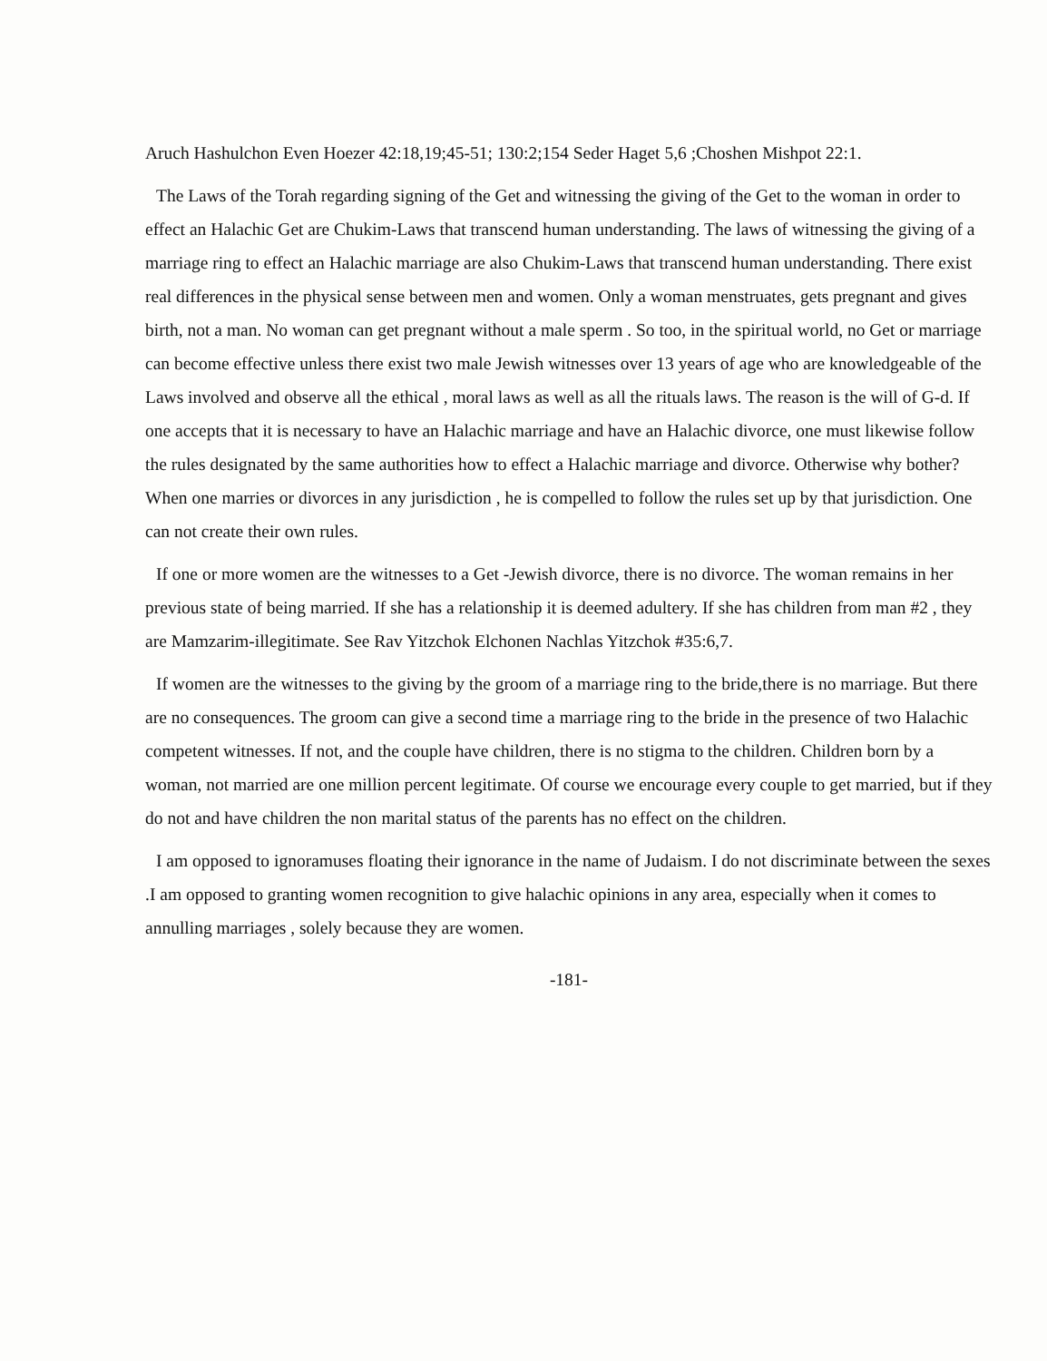Aruch Hashulchon Even Hoezer 42:18,19;45-51; 130:2;154 Seder Haget 5,6 ;Choshen Mishpot 22:1.
The Laws of the Torah regarding signing of the Get and witnessing the giving of the Get to the woman in order to effect an Halachic Get are Chukim-Laws that transcend human understanding. The laws of witnessing the giving of a marriage ring to effect an Halachic marriage are also Chukim-Laws that transcend human understanding. There exist real differences in the physical sense between men and women. Only a woman menstruates, gets pregnant and gives birth, not a man. No woman can get pregnant without a male sperm . So too, in the spiritual world, no Get or marriage can become effective unless there exist two male Jewish witnesses over 13 years of age who are knowledgeable of the Laws involved and observe all the ethical , moral laws as well as all the rituals laws. The reason is the will of G-d. If one accepts that it is necessary to have an Halachic marriage and have an Halachic divorce, one must likewise follow the rules designated by the same authorities how to effect a Halachic marriage and divorce. Otherwise why bother? When one marries or divorces in any jurisdiction , he is compelled to follow the rules set up by that jurisdiction. One can not create their own rules.
If one or more women are the witnesses to a Get -Jewish divorce, there is no divorce. The woman remains in her previous state of being married. If she has a relationship it is deemed adultery. If she has children from man #2 , they are Mamzarim-illegitimate. See Rav Yitzchok Elchonen Nachlas Yitzchok #35:6,7.
If women are the witnesses to the giving by the groom of a marriage ring to the bride,there is no marriage. But there are no consequences. The groom can give a second time a marriage ring to the bride in the presence of two Halachic competent witnesses. If not, and the couple have children, there is no stigma to the children. Children born by a woman, not married are one million percent legitimate. Of course we encourage every couple to get married, but if they do not and have children the non marital status of the parents has no effect on the children.
I am opposed to ignoramuses floating their ignorance in the name of Judaism. I do not discriminate between the sexes .I am opposed to granting women recognition to give halachic opinions in any area, especially when it comes to annulling marriages , solely because they are women.
-181-